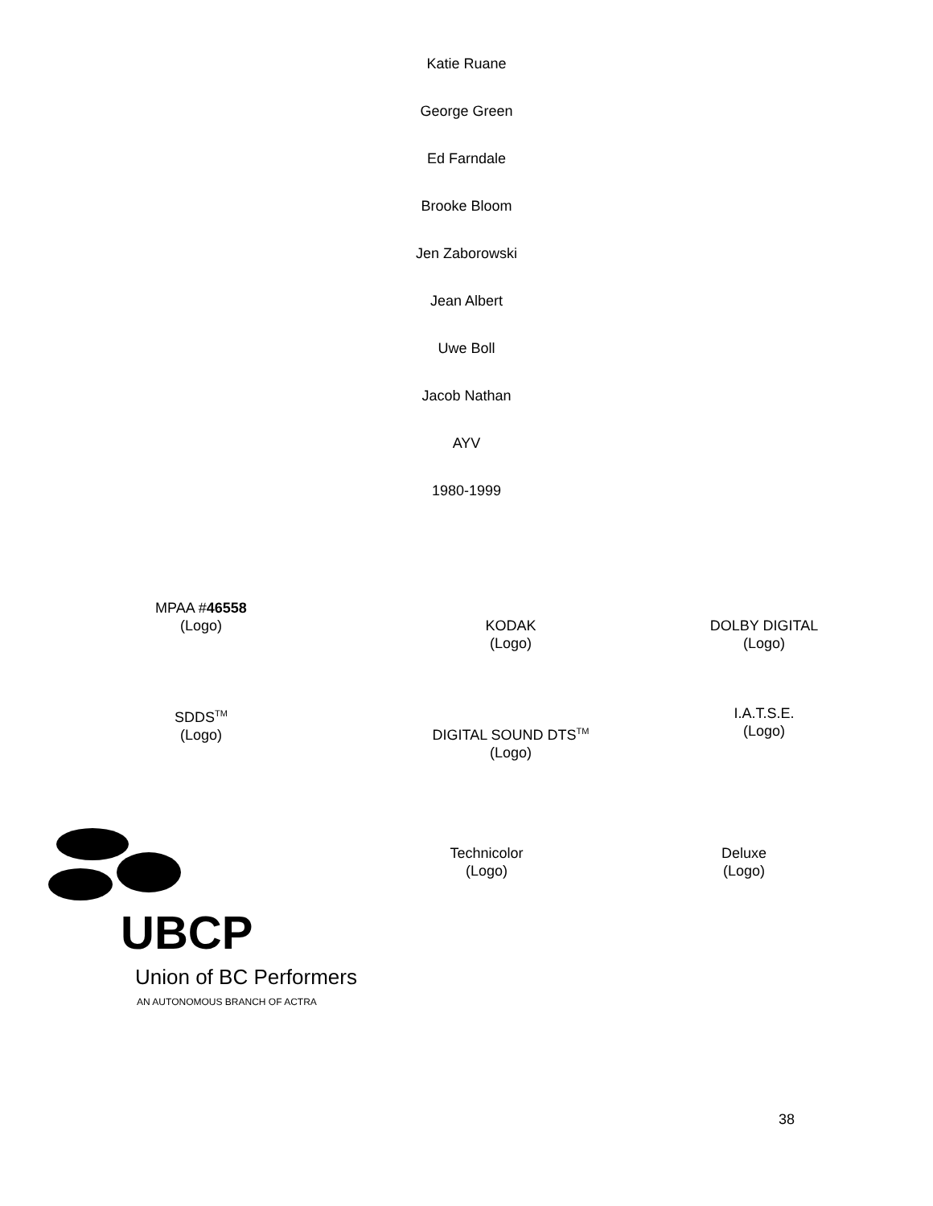Katie Ruane
George Green
Ed Farndale
Brooke Bloom
Jen Zaborowski
Jean Albert
Uwe Boll
Jacob Nathan
AYV
1980-1999
MPAA #46558
(Logo)
KODAK
(Logo)
DOLBY DIGITAL
(Logo)
SDDS<sup>TM</sup>
(Logo)
DIGITAL SOUND DTS<sup>TM</sup>
(Logo)
I.A.T.S.E.
(Logo)
UBCP
Union of BC Performers
AN AUTONOMOUS BRANCH OF ACTRA
Technicolor
(Logo)
Deluxe
(Logo)
38